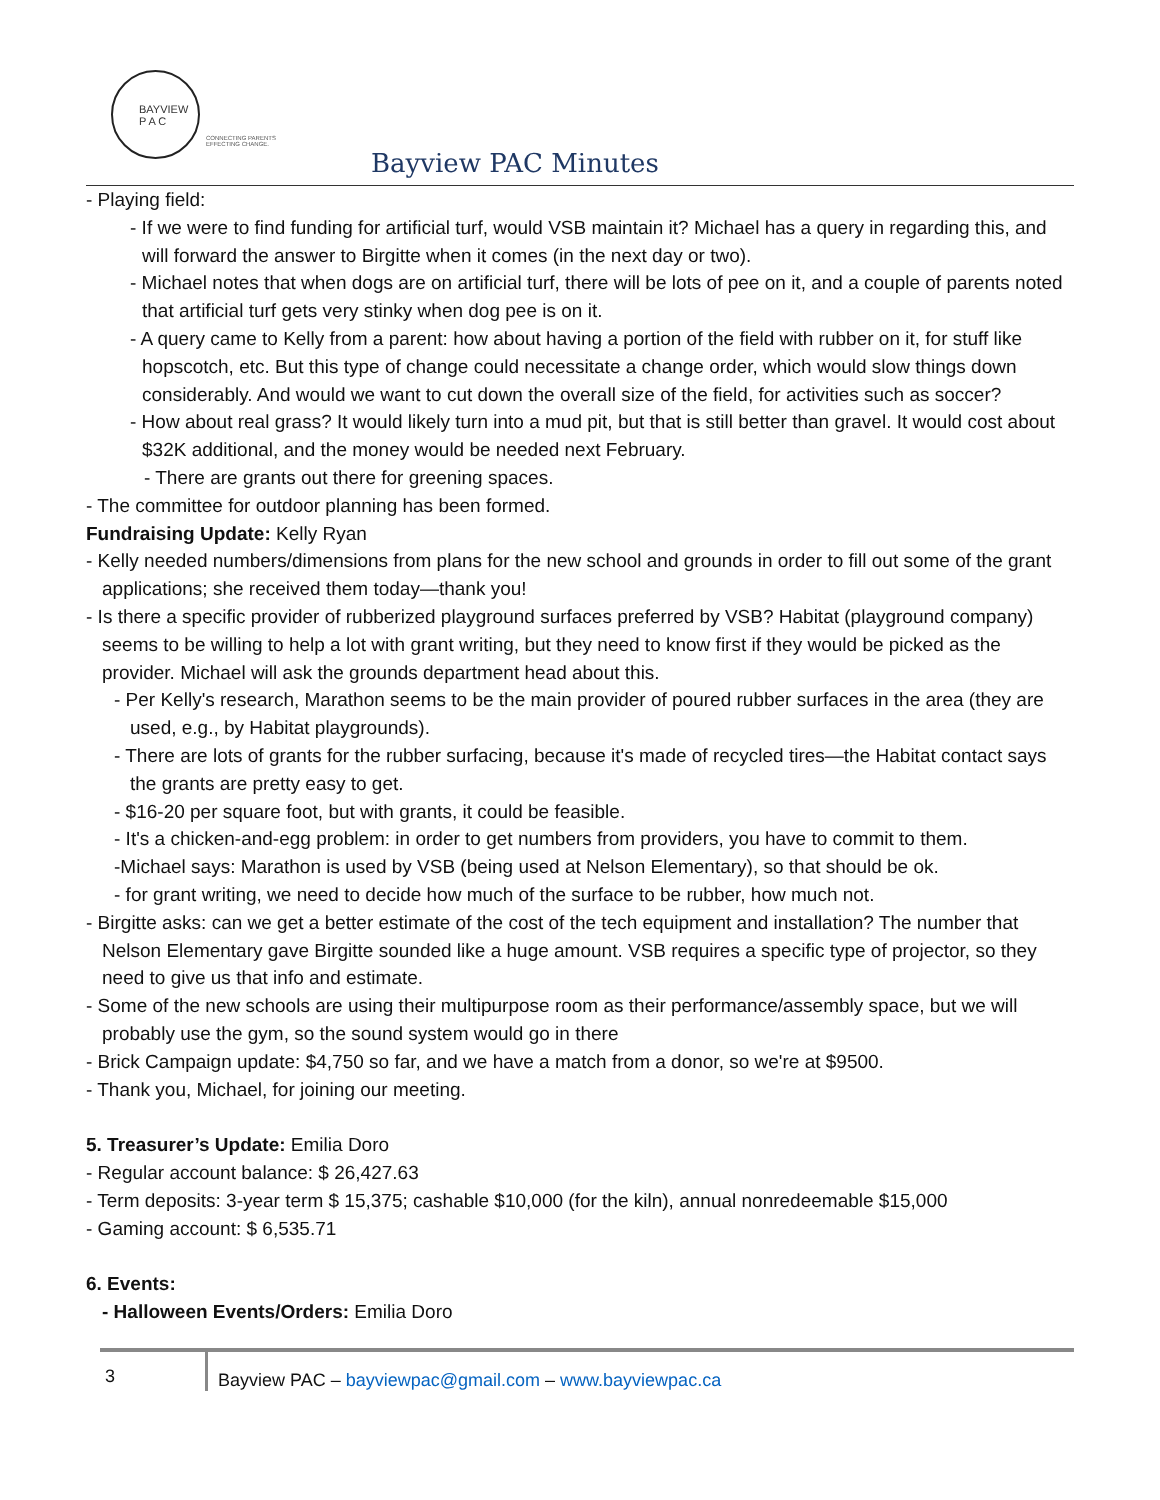BAYVIEW
P A C
CONNECTING PARENTS
EFFECTING CHANGE.
Bayview PAC Minutes
- Playing field:
- If we were to find funding for artificial turf, would VSB maintain it? Michael has a query in regarding this, and will forward the answer to Birgitte when it comes (in the next day or two).
- Michael notes that when dogs are on artificial turf, there will be lots of pee on it, and a couple of parents noted that artificial turf gets very stinky when dog pee is on it.
- A query came to Kelly from a parent: how about having a portion of the field with rubber on it, for stuff like hopscotch, etc. But this type of change could necessitate a change order, which would slow things down considerably. And would we want to cut down the overall size of the field, for activities such as soccer?
- How about real grass? It would likely turn into a mud pit, but that is still better than gravel. It would cost about $32K additional, and the money would be needed next February.
- There are grants out there for greening spaces.
- The committee for outdoor planning has been formed.
Fundraising Update: Kelly Ryan
- Kelly needed numbers/dimensions from plans for the new school and grounds in order to fill out some of the grant applications; she received them today—thank you!
- Is there a specific provider of rubberized playground surfaces preferred by VSB? Habitat (playground company) seems to be willing to help a lot with grant writing, but they need to know first if they would be picked as the provider. Michael will ask the grounds department head about this.
- Per Kelly's research, Marathon seems to be the main provider of poured rubber surfaces in the area (they are used, e.g., by Habitat playgrounds).
- There are lots of grants for the rubber surfacing, because it's made of recycled tires—the Habitat contact says the grants are pretty easy to get.
- $16-20 per square foot, but with grants, it could be feasible.
- It's a chicken-and-egg problem: in order to get numbers from providers, you have to commit to them.
-Michael says: Marathon is used by VSB (being used at Nelson Elementary), so that should be ok.
- for grant writing, we need to decide how much of the surface to be rubber, how much not.
- Birgitte asks: can we get a better estimate of the cost of the tech equipment and installation? The number that Nelson Elementary gave Birgitte sounded like a huge amount. VSB requires a specific type of projector, so they need to give us that info and estimate.
- Some of the new schools are using their multipurpose room as their performance/assembly space, but we will probably use the gym, so the sound system would go in there
- Brick Campaign update: $4,750 so far, and we have a match from a donor, so we're at $9500.
- Thank you, Michael, for joining our meeting.
5. Treasurer’s Update: Emilia Doro
- Regular account balance: $ 26,427.63
- Term deposits: 3-year term $ 15,375; cashable $10,000 (for the kiln), annual nonredeemable $15,000
- Gaming account: $ 6,535.71
6. Events:
- Halloween Events/Orders: Emilia Doro
3
Bayview PAC – bayviewpac@gmail.com – www.bayviewpac.ca